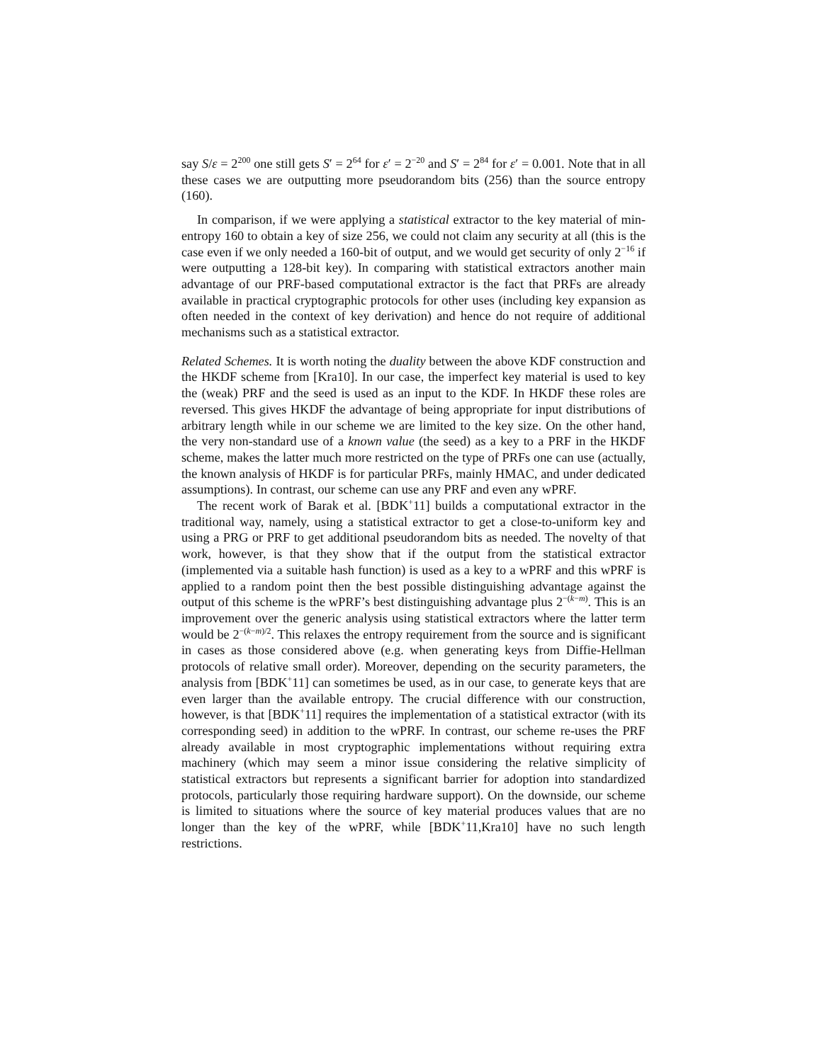say S/ε = 2<sup>200</sup> one still gets S′ = 2<sup>64</sup> for ε′ = 2<sup>−20</sup> and S′ = 2<sup>84</sup> for ε′ = 0.001. Note that in all these cases we are outputting more pseudorandom bits (256) than the source entropy (160).
In comparison, if we were applying a statistical extractor to the key material of min-entropy 160 to obtain a key of size 256, we could not claim any security at all (this is the case even if we only needed a 160-bit of output, and we would get security of only 2<sup>−16</sup> if were outputting a 128-bit key). In comparing with statistical extractors another main advantage of our PRF-based computational extractor is the fact that PRFs are already available in practical cryptographic protocols for other uses (including key expansion as often needed in the context of key derivation) and hence do not require of additional mechanisms such as a statistical extractor.
Related Schemes. It is worth noting the duality between the above KDF construction and the HKDF scheme from [Kra10]. In our case, the imperfect key material is used to key the (weak) PRF and the seed is used as an input to the KDF. In HKDF these roles are reversed. This gives HKDF the advantage of being appropriate for input distributions of arbitrary length while in our scheme we are limited to the key size. On the other hand, the very non-standard use of a known value (the seed) as a key to a PRF in the HKDF scheme, makes the latter much more restricted on the type of PRFs one can use (actually, the known analysis of HKDF is for particular PRFs, mainly HMAC, and under dedicated assumptions). In contrast, our scheme can use any PRF and even any wPRF.
The recent work of Barak et al. [BDK<sup>+</sup>11] builds a computational extractor in the traditional way, namely, using a statistical extractor to get a close-to-uniform key and using a PRG or PRF to get additional pseudorandom bits as needed. The novelty of that work, however, is that they show that if the output from the statistical extractor (implemented via a suitable hash function) is used as a key to a wPRF and this wPRF is applied to a random point then the best possible distinguishing advantage against the output of this scheme is the wPRF’s best distinguishing advantage plus 2<sup>−(k−m)</sup>. This is an improvement over the generic analysis using statistical extractors where the latter term would be 2<sup>−(k−m)/2</sup>. This relaxes the entropy requirement from the source and is significant in cases as those considered above (e.g. when generating keys from Diffie-Hellman protocols of relative small order). Moreover, depending on the security parameters, the analysis from [BDK<sup>+</sup>11] can sometimes be used, as in our case, to generate keys that are even larger than the available entropy. The crucial difference with our construction, however, is that [BDK<sup>+</sup>11] requires the implementation of a statistical extractor (with its corresponding seed) in addition to the wPRF. In contrast, our scheme re-uses the PRF already available in most cryptographic implementations without requiring extra machinery (which may seem a minor issue considering the relative simplicity of statistical extractors but represents a significant barrier for adoption into standardized protocols, particularly those requiring hardware support). On the downside, our scheme is limited to situations where the source of key material produces values that are no longer than the key of the wPRF, while [BDK<sup>+</sup>11,Kra10] have no such length restrictions.